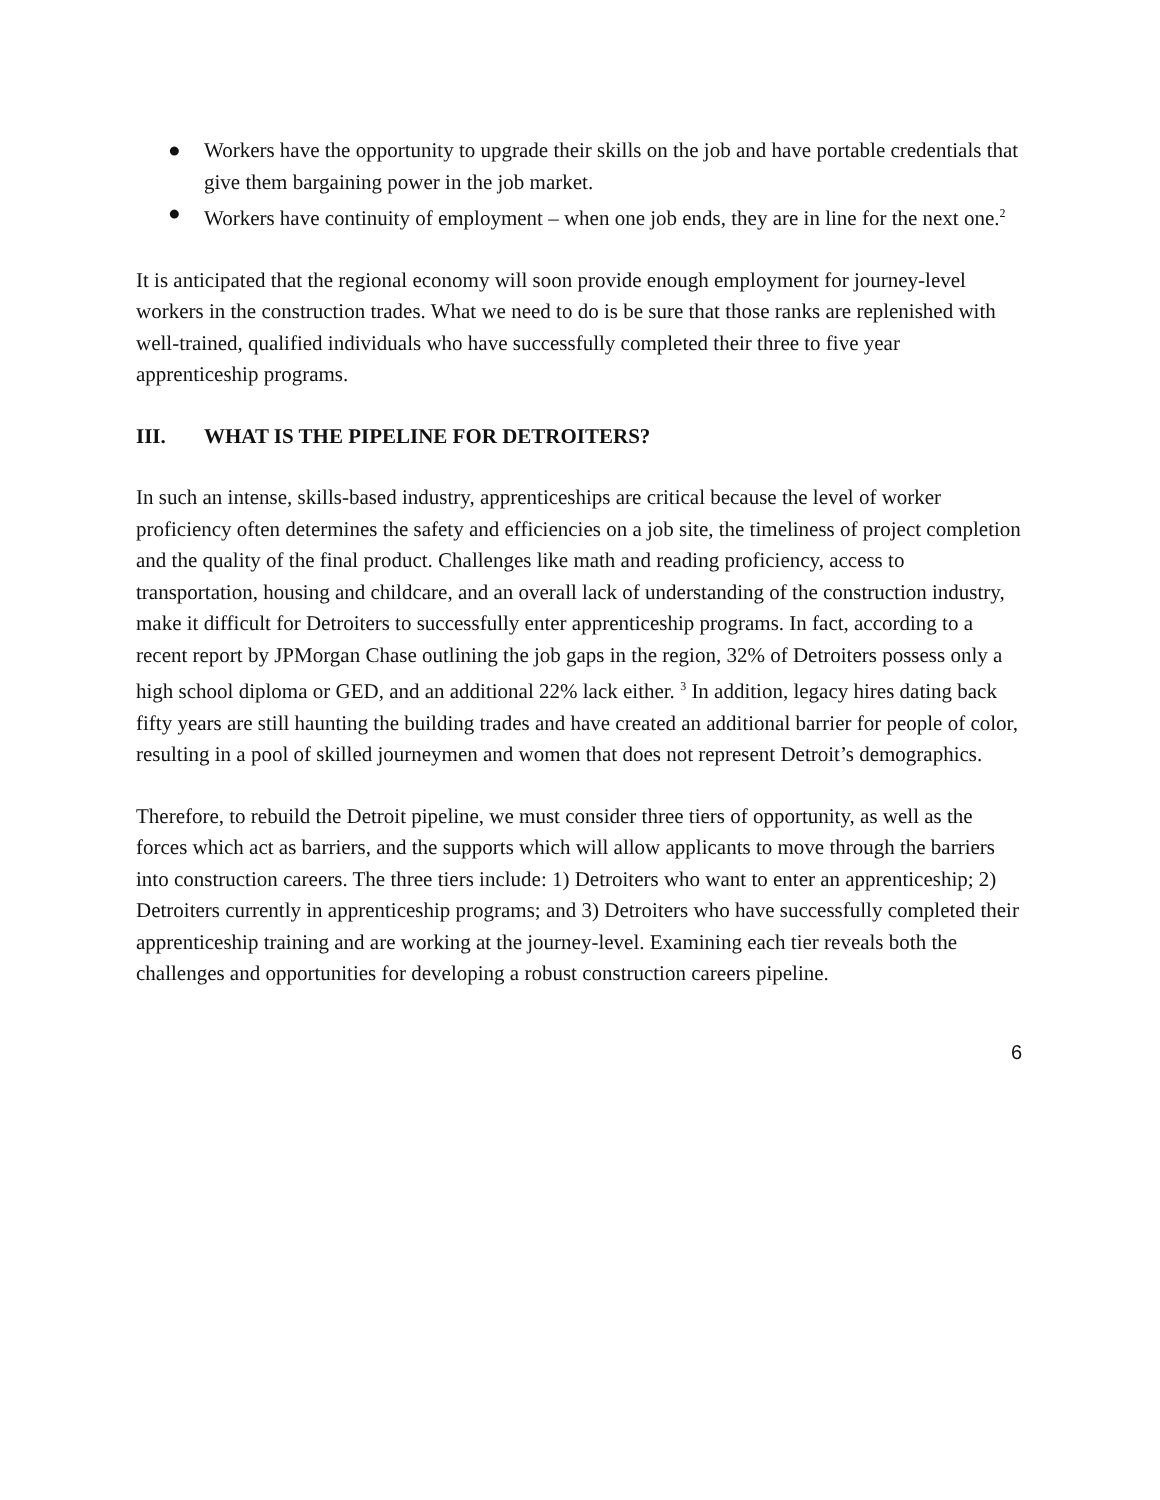● Workers have the opportunity to upgrade their skills on the job and have portable credentials that give them bargaining power in the job market.
● Workers have continuity of employment – when one job ends, they are in line for the next one.<sup>2</sup>
It is anticipated that the regional economy will soon provide enough employment for journey-level workers in the construction trades. What we need to do is be sure that those ranks are replenished with well-trained, qualified individuals who have successfully completed their three to five year apprenticeship programs.
III. WHAT IS THE PIPELINE FOR DETROITERS?
In such an intense, skills-based industry, apprenticeships are critical because the level of worker proficiency often determines the safety and efficiencies on a job site, the timeliness of project completion and the quality of the final product. Challenges like math and reading proficiency, access to transportation, housing and childcare, and an overall lack of understanding of the construction industry, make it difficult for Detroiters to successfully enter apprenticeship programs. In fact, according to a recent report by JPMorgan Chase outlining the job gaps in the region, 32% of Detroiters possess only a high school diploma or GED, and an additional 22% lack either. <sup>3</sup> In addition, legacy hires dating back fifty years are still haunting the building trades and have created an additional barrier for people of color, resulting in a pool of skilled journeymen and women that does not represent Detroit’s demographics.
Therefore, to rebuild the Detroit pipeline, we must consider three tiers of opportunity, as well as the forces which act as barriers, and the supports which will allow applicants to move through the barriers into construction careers. The three tiers include: 1) Detroiters who want to enter an apprenticeship; 2) Detroiters currently in apprenticeship programs; and 3) Detroiters who have successfully completed their apprenticeship training and are working at the journey-level. Examining each tier reveals both the challenges and opportunities for developing a robust construction careers pipeline.
6